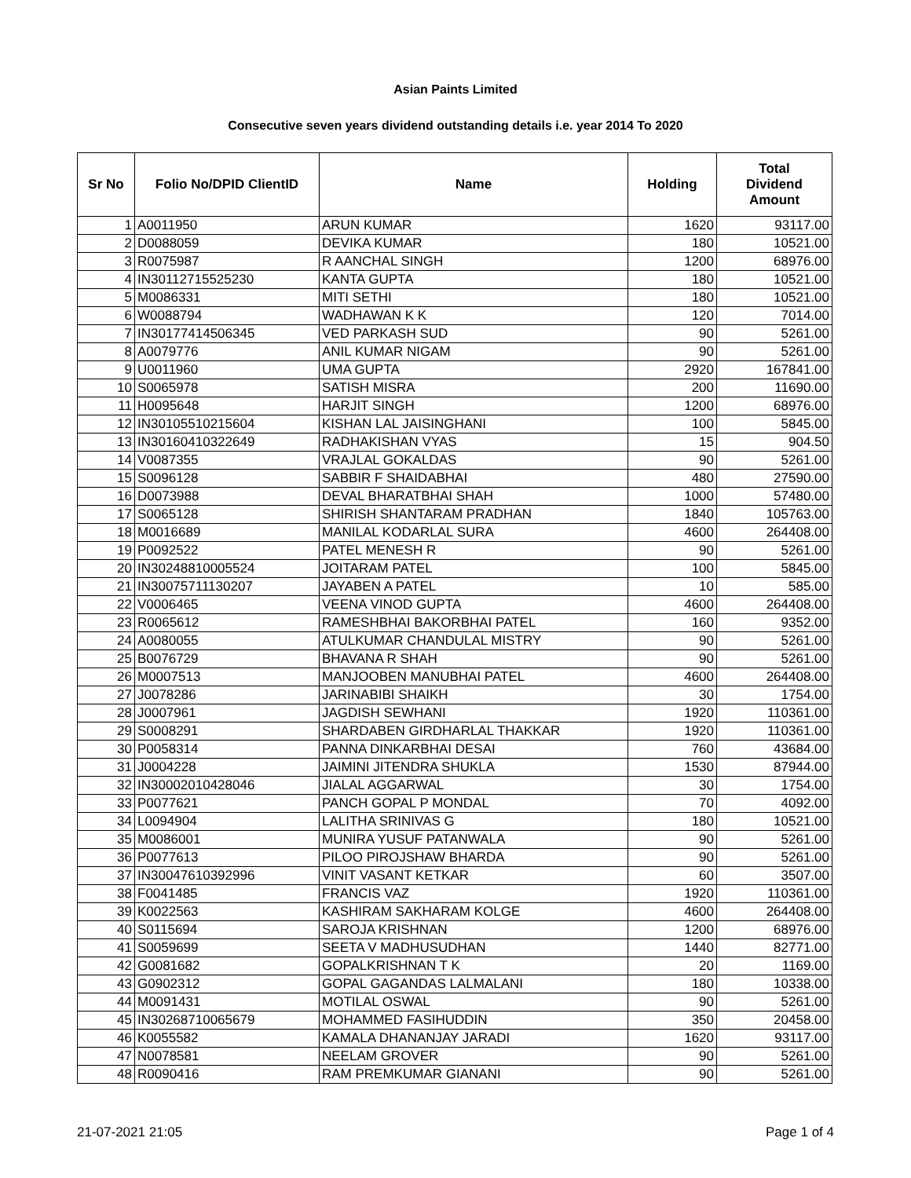Asian Paints Limited
Consecutive seven years dividend outstanding details i.e. year 2014 To 2020
| Sr No | Folio No/DPID ClientID | Name | Holding | Total Dividend Amount |
| --- | --- | --- | --- | --- |
| 1 | A0011950 | ARUN KUMAR | 1620 | 93117.00 |
| 2 | D0088059 | DEVIKA KUMAR | 180 | 10521.00 |
| 3 | R0075987 | R AANCHAL SINGH | 1200 | 68976.00 |
| 4 | IN30112715525230 | KANTA GUPTA | 180 | 10521.00 |
| 5 | M0086331 | MITI SETHI | 180 | 10521.00 |
| 6 | W0088794 | WADHAWAN K K | 120 | 7014.00 |
| 7 | IN30177414506345 | VED PARKASH SUD | 90 | 5261.00 |
| 8 | A0079776 | ANIL KUMAR NIGAM | 90 | 5261.00 |
| 9 | U0011960 | UMA GUPTA | 2920 | 167841.00 |
| 10 | S0065978 | SATISH MISRA | 200 | 11690.00 |
| 11 | H0095648 | HARJIT SINGH | 1200 | 68976.00 |
| 12 | IN30105510215604 | KISHAN LAL JAISINGHANI | 100 | 5845.00 |
| 13 | IN30160410322649 | RADHAKISHAN VYAS | 15 | 904.50 |
| 14 | V0087355 | VRAJLAL GOKALDAS | 90 | 5261.00 |
| 15 | S0096128 | SABBIR F SHAIDABHAI | 480 | 27590.00 |
| 16 | D0073988 | DEVAL BHARATBHAI SHAH | 1000 | 57480.00 |
| 17 | S0065128 | SHIRISH SHANTARAM PRADHAN | 1840 | 105763.00 |
| 18 | M0016689 | MANILAL KODARLAL SURA | 4600 | 264408.00 |
| 19 | P0092522 | PATEL MENESH R | 90 | 5261.00 |
| 20 | IN30248810005524 | JOITARAM PATEL | 100 | 5845.00 |
| 21 | IN30075711130207 | JAYABEN A PATEL | 10 | 585.00 |
| 22 | V0006465 | VEENA VINOD GUPTA | 4600 | 264408.00 |
| 23 | R0065612 | RAMESHBHAI BAKORBHAI PATEL | 160 | 9352.00 |
| 24 | A0080055 | ATULKUMAR CHANDULAL MISTRY | 90 | 5261.00 |
| 25 | B0076729 | BHAVANA R SHAH | 90 | 5261.00 |
| 26 | M0007513 | MANJOOBEN MANUBHAI PATEL | 4600 | 264408.00 |
| 27 | J0078286 | JARINABIBI SHAIKH | 30 | 1754.00 |
| 28 | J0007961 | JAGDISH SEWHANI | 1920 | 110361.00 |
| 29 | S0008291 | SHARDABEN GIRDHARLAL THAKKAR | 1920 | 110361.00 |
| 30 | P0058314 | PANNA DINKARBHAI DESAI | 760 | 43684.00 |
| 31 | J0004228 | JAIMINI JITENDRA SHUKLA | 1530 | 87944.00 |
| 32 | IN30002010428046 | JIALAL AGGARWAL | 30 | 1754.00 |
| 33 | P0077621 | PANCH GOPAL P MONDAL | 70 | 4092.00 |
| 34 | L0094904 | LALITHA SRINIVAS G | 180 | 10521.00 |
| 35 | M0086001 | MUNIRA YUSUF PATANWALA | 90 | 5261.00 |
| 36 | P0077613 | PILOO PIROJSHAW BHARDA | 90 | 5261.00 |
| 37 | IN30047610392996 | VINIT VASANT KETKAR | 60 | 3507.00 |
| 38 | F0041485 | FRANCIS VAZ | 1920 | 110361.00 |
| 39 | K0022563 | KASHIRAM SAKHARAM KOLGE | 4600 | 264408.00 |
| 40 | S0115694 | SAROJA KRISHNAN | 1200 | 68976.00 |
| 41 | S0059699 | SEETA V MADHUSUDHAN | 1440 | 82771.00 |
| 42 | G0081682 | GOPALKRISHNAN T K | 20 | 1169.00 |
| 43 | G0902312 | GOPAL GAGANDAS LALMALANI | 180 | 10338.00 |
| 44 | M0091431 | MOTILAL OSWAL | 90 | 5261.00 |
| 45 | IN30268710065679 | MOHAMMED FASIHUDDIN | 350 | 20458.00 |
| 46 | K0055582 | KAMALA DHANANJAY JARADI | 1620 | 93117.00 |
| 47 | N0078581 | NEELAM GROVER | 90 | 5261.00 |
| 48 | R0090416 | RAM PREMKUMAR GIANANI | 90 | 5261.00 |
21-07-2021 21:05 Page 1 of 4